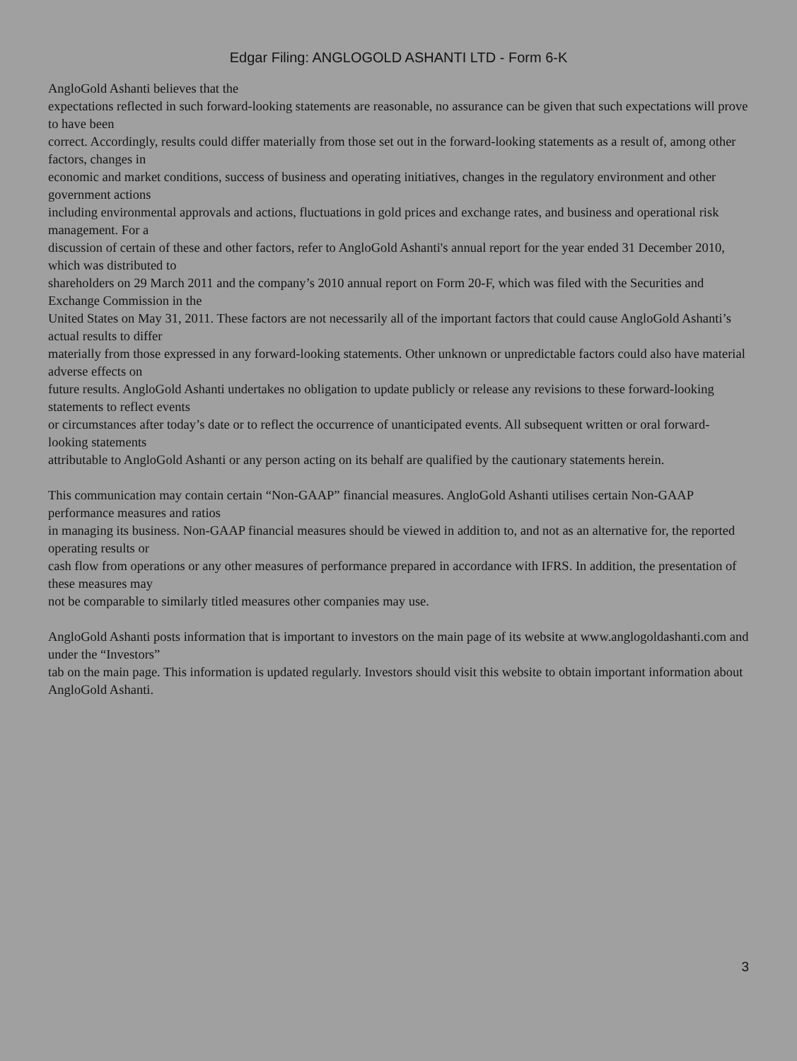Edgar Filing: ANGLOGOLD ASHANTI LTD - Form 6-K
AngloGold Ashanti believes that the
expectations reflected in such forward-looking statements are reasonable, no assurance can be given that such expectations will prove to have been
correct. Accordingly, results could differ materially from those set out in the forward-looking statements as a result of, among other factors, changes in
economic and market conditions, success of business and operating initiatives, changes in the regulatory environment and other government actions
including environmental approvals and actions, fluctuations in gold prices and exchange rates, and business and operational risk management. For a
discussion of certain of these and other factors, refer to AngloGold Ashanti's annual report for the year ended 31 December 2010, which was distributed to
shareholders on 29 March 2011 and the company’s 2010 annual report on Form 20-F, which was filed with the Securities and Exchange Commission in the
United States on May 31, 2011. These factors are not necessarily all of the important factors that could cause AngloGold Ashanti’s actual results to differ
materially from those expressed in any forward-looking statements. Other unknown or unpredictable factors could also have material adverse effects on
future results. AngloGold Ashanti undertakes no obligation to update publicly or release any revisions to these forward-looking statements to reflect events
or circumstances after today’s date or to reflect the occurrence of unanticipated events. All subsequent written or oral forward-looking statements
attributable to AngloGold Ashanti or any person acting on its behalf are qualified by the cautionary statements herein.
This communication may contain certain “Non-GAAP” financial measures. AngloGold Ashanti utilises certain Non-GAAP performance measures and ratios
in managing its business. Non-GAAP financial measures should be viewed in addition to, and not as an alternative for, the reported operating results or
cash flow from operations or any other measures of performance prepared in accordance with IFRS. In addition, the presentation of these measures may
not be comparable to similarly titled measures other companies may use.
AngloGold Ashanti posts information that is important to investors on the main page of its website at www.anglogoldashanti.com and under the “Investors”
tab on the main page. This information is updated regularly. Investors should visit this website to obtain important information about AngloGold Ashanti.
3